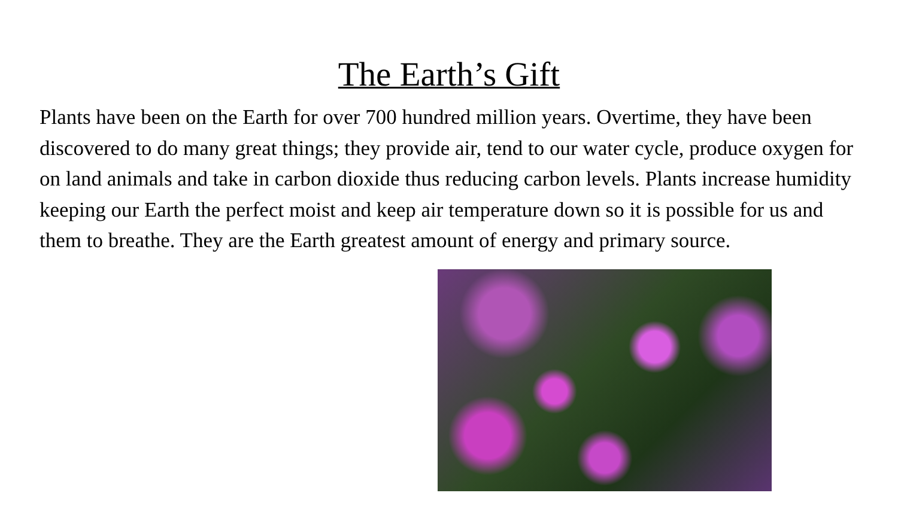The Earth’s Gift
Plants have been on the Earth for over 700 hundred million years. Overtime, they have been discovered to do many great things; they provide air, tend to our water cycle, produce oxygen for on land animals and take in carbon dioxide thus reducing carbon levels. Plants increase humidity keeping our Earth the perfect moist and keep air temperature down so it is possible for us and them to breathe. They are the Earth greatest amount of energy and primary source.